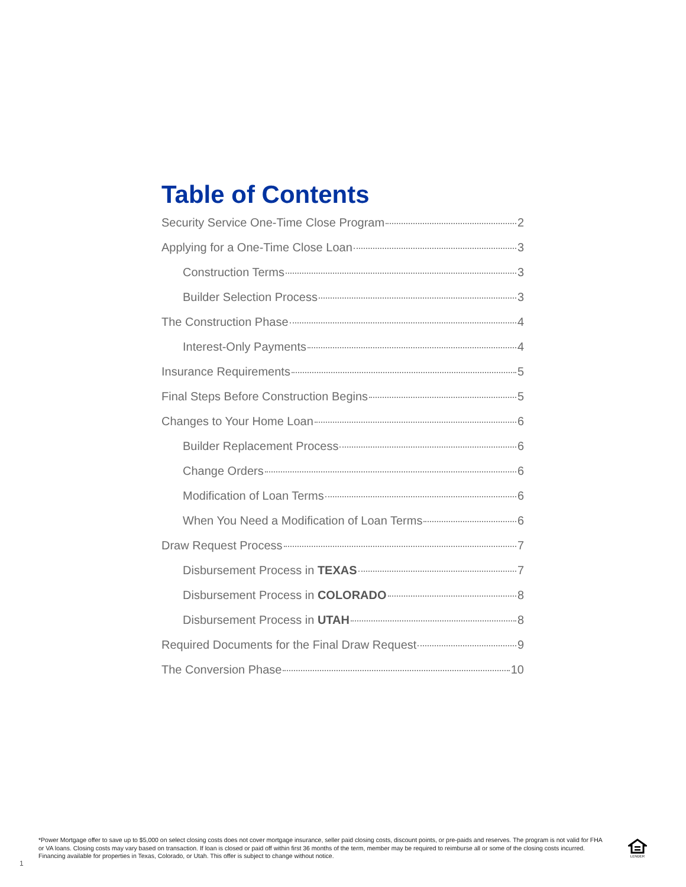Table of Contents
Security Service One-Time Close Program 2
Applying for a One-Time Close Loan 3
Construction Terms 3
Builder Selection Process 3
The Construction Phase 4
Interest-Only Payments 4
Insurance Requirements 5
Final Steps Before Construction Begins 5
Changes to Your Home Loan 6
Builder Replacement Process 6
Change Orders 6
Modification of Loan Terms 6
When You Need a Modification of Loan Terms 6
Draw Request Process 7
Disbursement Process in TEXAS 7
Disbursement Process in COLORADO 8
Disbursement Process in UTAH 8
Required Documents for the Final Draw Request 9
The Conversion Phase 10
*Power Mortgage offer to save up to $5,000 on select closing costs does not cover mortgage insurance, seller paid closing costs, discount points, or pre-paids and reserves. The program is not valid for FHA or VA loans. Closing costs may vary based on transaction. If loan is closed or paid off within first 36 months of the term, member may be required to reimburse all or some of the closing costs incurred. Financing available for properties in Texas, Colorado, or Utah. This offer is subject to change without notice.
1
LENDER